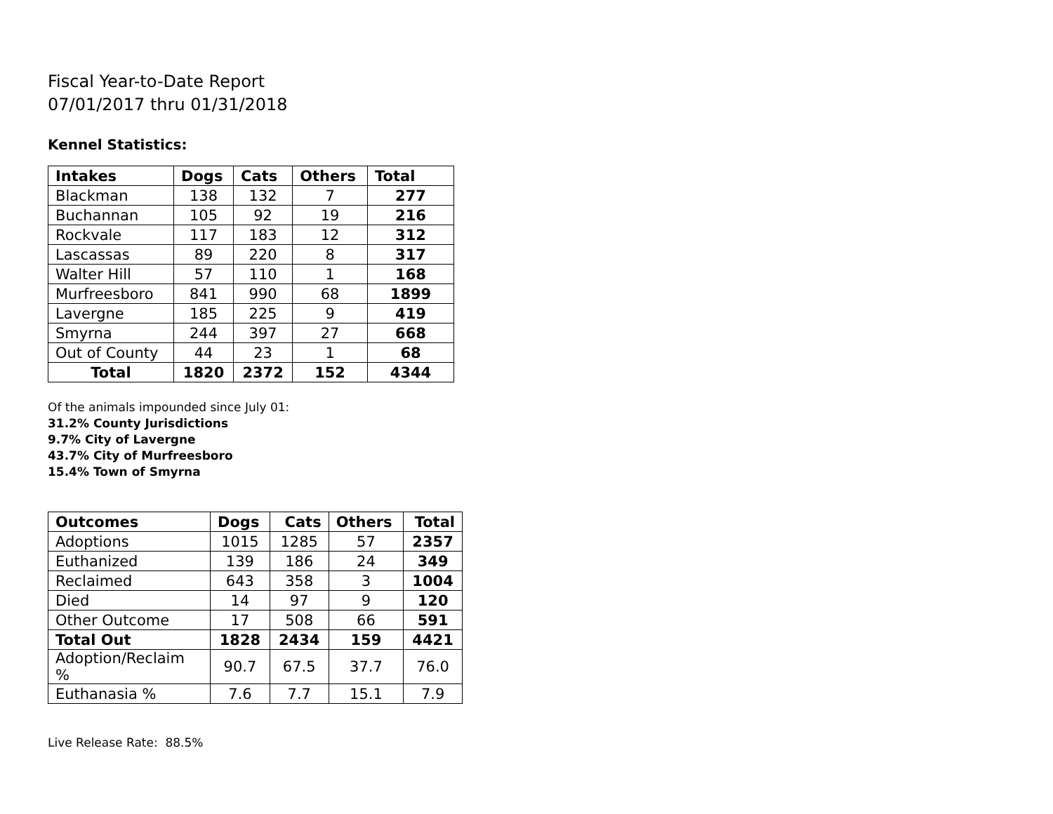Fiscal Year-to-Date Report
07/01/2017 thru 01/31/2018
Kennel Statistics:
| Intakes | Dogs | Cats | Others | Total |
| --- | --- | --- | --- | --- |
| Blackman | 138 | 132 | 7 | 277 |
| Buchannan | 105 | 92 | 19 | 216 |
| Rockvale | 117 | 183 | 12 | 312 |
| Lascassas | 89 | 220 | 8 | 317 |
| Walter Hill | 57 | 110 | 1 | 168 |
| Murfreesboro | 841 | 990 | 68 | 1899 |
| Lavergne | 185 | 225 | 9 | 419 |
| Smyrna | 244 | 397 | 27 | 668 |
| Out of County | 44 | 23 | 1 | 68 |
| Total | 1820 | 2372 | 152 | 4344 |
Of the animals impounded since July 01:
31.2% County Jurisdictions
9.7% City of Lavergne
43.7% City of Murfreesboro
15.4% Town of Smyrna
| Outcomes | Dogs | Cats | Others | Total |
| --- | --- | --- | --- | --- |
| Adoptions | 1015 | 1285 | 57 | 2357 |
| Euthanized | 139 | 186 | 24 | 349 |
| Reclaimed | 643 | 358 | 3 | 1004 |
| Died | 14 | 97 | 9 | 120 |
| Other Outcome | 17 | 508 | 66 | 591 |
| Total Out | 1828 | 2434 | 159 | 4421 |
| Adoption/Reclaim % | 90.7 | 67.5 | 37.7 | 76.0 |
| Euthanasia % | 7.6 | 7.7 | 15.1 | 7.9 |
Live Release Rate: 88.5%